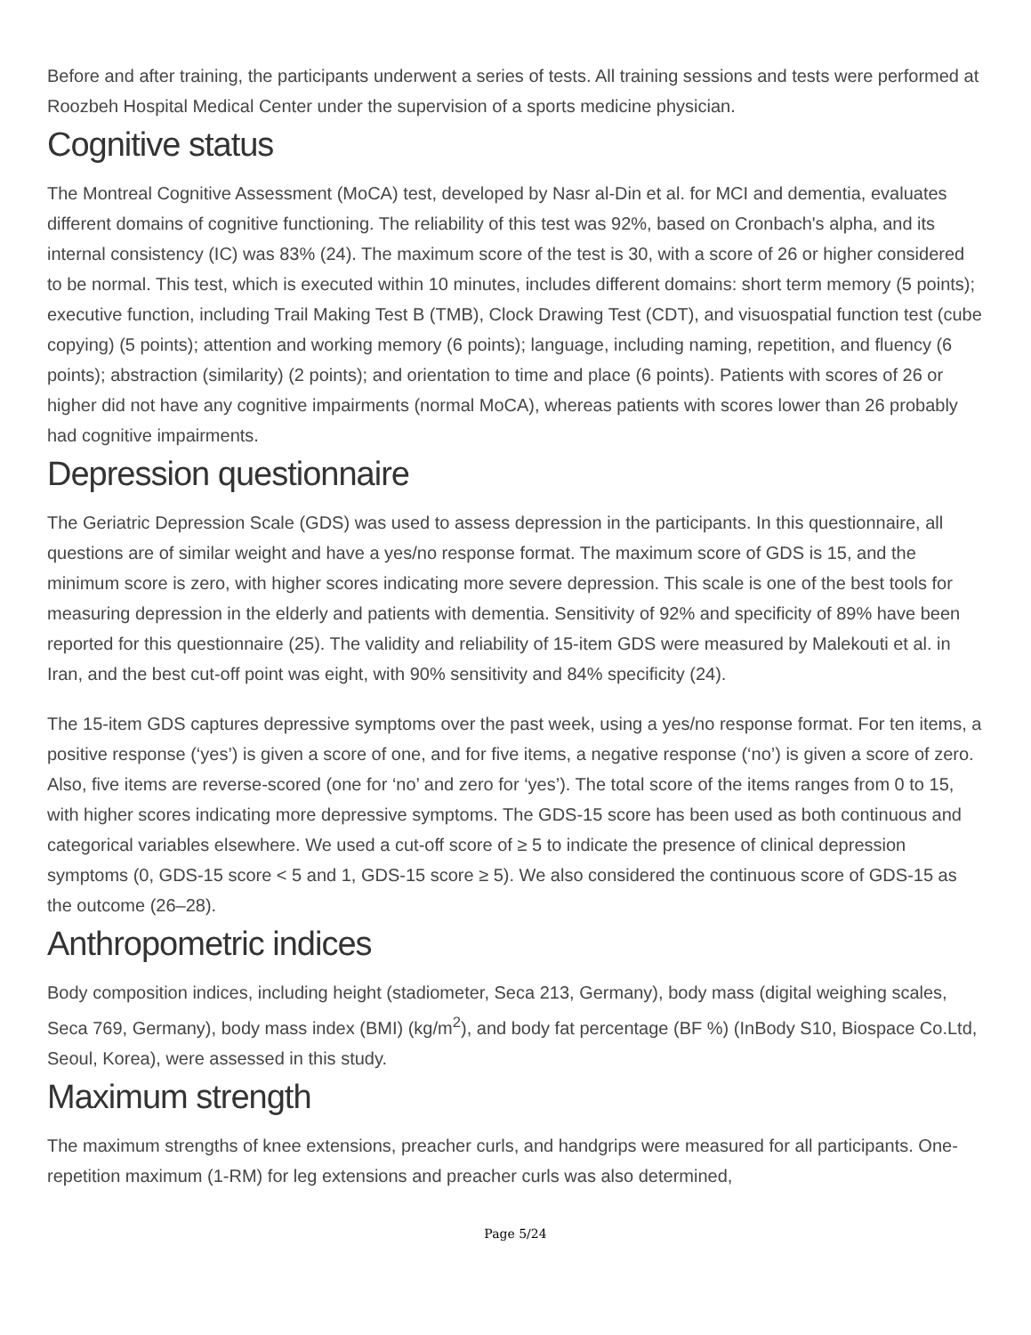Before and after training, the participants underwent a series of tests. All training sessions and tests were performed at Roozbeh Hospital Medical Center under the supervision of a sports medicine physician.
Cognitive status
The Montreal Cognitive Assessment (MoCA) test, developed by Nasr al-Din et al. for MCI and dementia, evaluates different domains of cognitive functioning. The reliability of this test was 92%, based on Cronbach's alpha, and its internal consistency (IC) was 83% (24). The maximum score of the test is 30, with a score of 26 or higher considered to be normal. This test, which is executed within 10 minutes, includes different domains: short term memory (5 points); executive function, including Trail Making Test B (TMB), Clock Drawing Test (CDT), and visuospatial function test (cube copying) (5 points); attention and working memory (6 points); language, including naming, repetition, and fluency (6 points); abstraction (similarity) (2 points); and orientation to time and place (6 points). Patients with scores of 26 or higher did not have any cognitive impairments (normal MoCA), whereas patients with scores lower than 26 probably had cognitive impairments.
Depression questionnaire
The Geriatric Depression Scale (GDS) was used to assess depression in the participants. In this questionnaire, all questions are of similar weight and have a yes/no response format. The maximum score of GDS is 15, and the minimum score is zero, with higher scores indicating more severe depression. This scale is one of the best tools for measuring depression in the elderly and patients with dementia. Sensitivity of 92% and specificity of 89% have been reported for this questionnaire (25). The validity and reliability of 15-item GDS were measured by Malekouti et al. in Iran, and the best cut-off point was eight, with 90% sensitivity and 84% specificity (24).
The 15-item GDS captures depressive symptoms over the past week, using a yes/no response format. For ten items, a positive response (‘yes’) is given a score of one, and for five items, a negative response (‘no’) is given a score of zero. Also, five items are reverse-scored (one for ‘no’ and zero for ‘yes’). The total score of the items ranges from 0 to 15, with higher scores indicating more depressive symptoms. The GDS-15 score has been used as both continuous and categorical variables elsewhere. We used a cut-off score of ≥ 5 to indicate the presence of clinical depression symptoms (0, GDS-15 score < 5 and 1, GDS-15 score ≥ 5). We also considered the continuous score of GDS-15 as the outcome (26–28).
Anthropometric indices
Body composition indices, including height (stadiometer, Seca 213, Germany), body mass (digital weighing scales, Seca 769, Germany), body mass index (BMI) (kg/m<sup>2</sup>), and body fat percentage (BF %) (InBody S10, Biospace Co.Ltd, Seoul, Korea), were assessed in this study.
Maximum strength
The maximum strengths of knee extensions, preacher curls, and handgrips were measured for all participants. One-repetition maximum (1-RM) for leg extensions and preacher curls was also determined,
Page 5/24